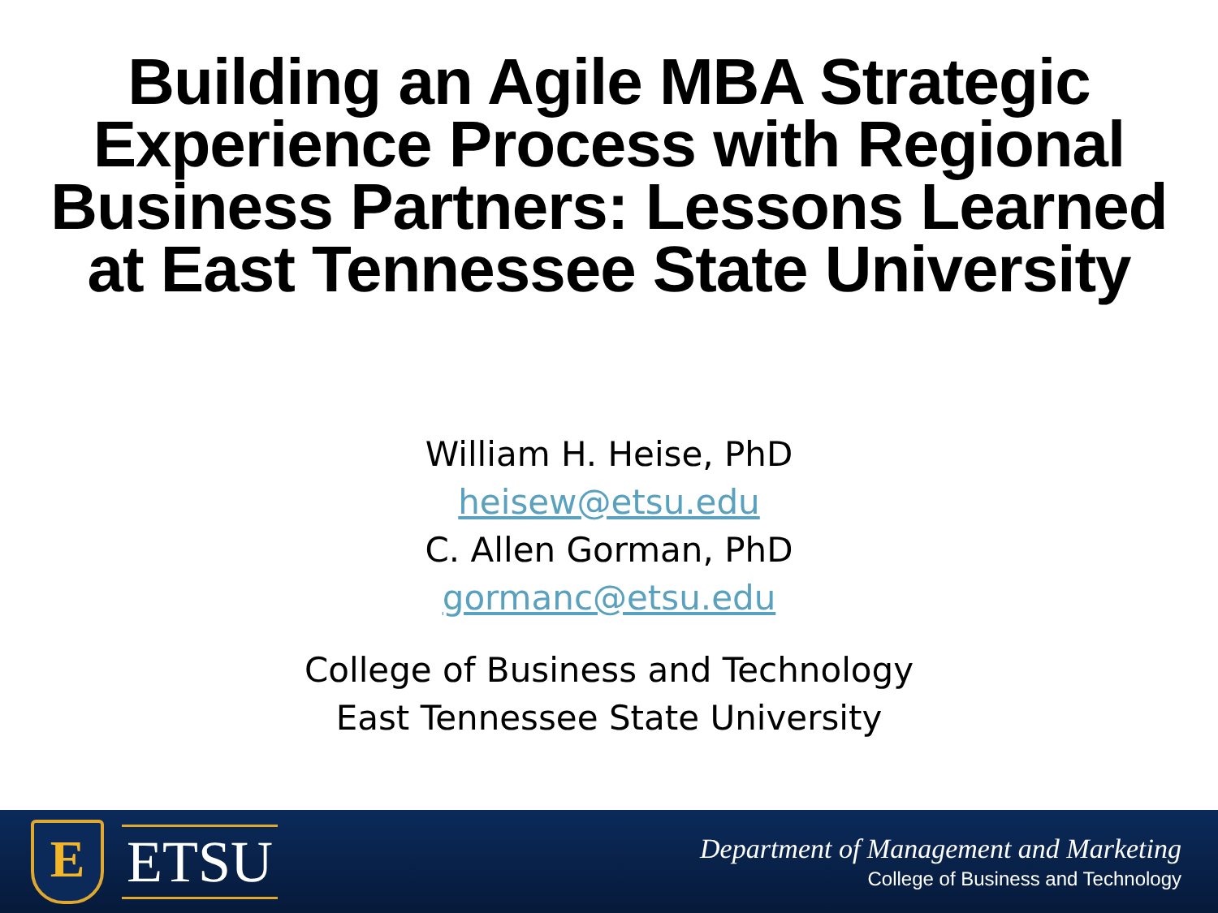Building an Agile MBA Strategic
Experience Process with Regional
Business Partners: Lessons Learned
at East Tennessee State University
William H. Heise, PhD
heisew@etsu.edu
C. Allen Gorman, PhD
gormanc@etsu.edu
College of Business and Technology
East Tennessee State University
E
ETSU
Department of Management and Marketing
College of Business and Technology